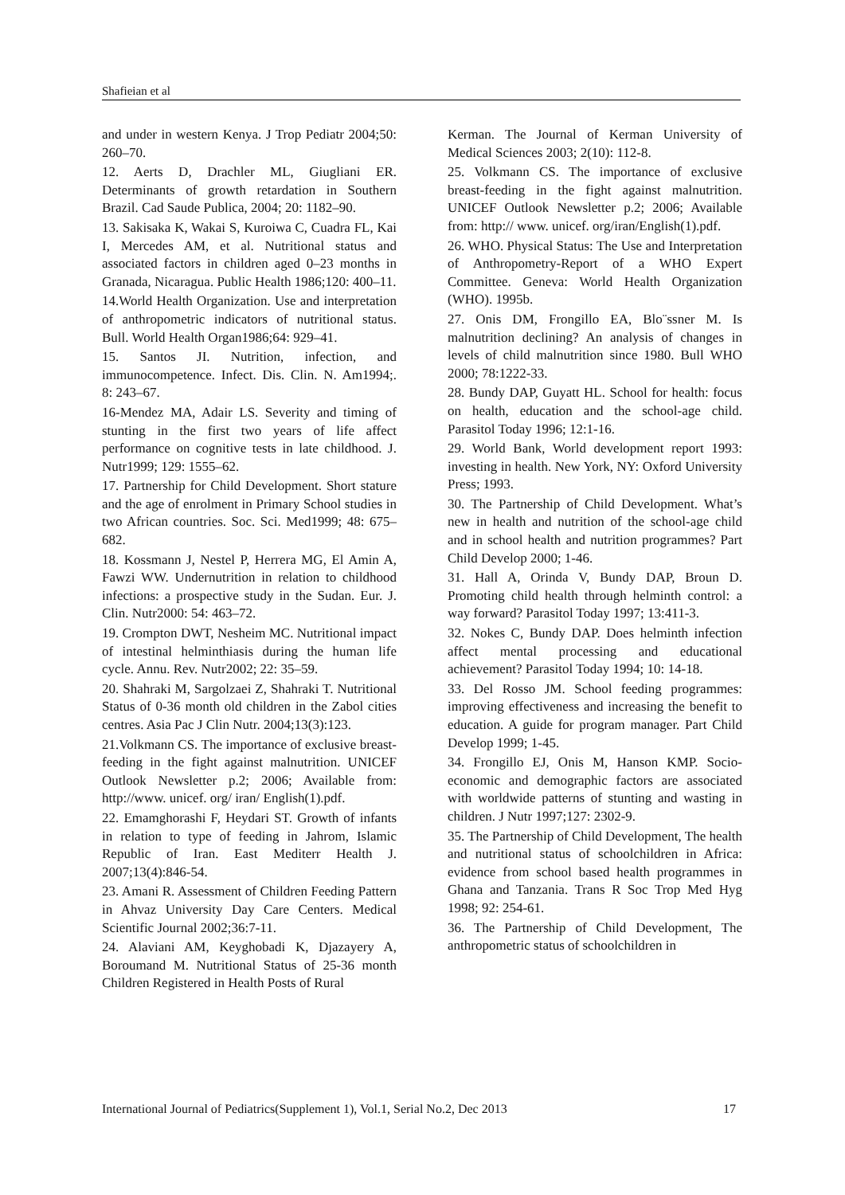Shafieian et al
and under in western Kenya. J Trop Pediatr 2004;50: 260–70.
12. Aerts D, Drachler ML, Giugliani ER. Determinants of growth retardation in Southern Brazil. Cad Saude Publica, 2004; 20: 1182–90.
13. Sakisaka K, Wakai S, Kuroiwa C, Cuadra FL, Kai I, Mercedes AM, et al. Nutritional status and associated factors in children aged 0–23 months in Granada, Nicaragua. Public Health 1986;120: 400–11.
14.World Health Organization. Use and interpretation of anthropometric indicators of nutritional status. Bull. World Health Organ1986;64: 929–41.
15. Santos JI. Nutrition, infection, and immunocompetence. Infect. Dis. Clin. N. Am1994;. 8: 243–67.
16-Mendez MA, Adair LS. Severity and timing of stunting in the first two years of life affect performance on cognitive tests in late childhood. J. Nutr1999; 129: 1555–62.
17. Partnership for Child Development. Short stature and the age of enrolment in Primary School studies in two African countries. Soc. Sci. Med1999; 48: 675–682.
18. Kossmann J, Nestel P, Herrera MG, El Amin A, Fawzi WW. Undernutrition in relation to childhood infections: a prospective study in the Sudan. Eur. J. Clin. Nutr2000: 54: 463–72.
19. Crompton DWT, Nesheim MC. Nutritional impact of intestinal helminthiasis during the human life cycle. Annu. Rev. Nutr2002; 22: 35–59.
20. Shahraki M, Sargolzaei Z, Shahraki T. Nutritional Status of 0-36 month old children in the Zabol cities centres. Asia Pac J Clin Nutr. 2004;13(3):123.
21.Volkmann CS. The importance of exclusive breast-feeding in the fight against malnutrition. UNICEF Outlook Newsletter p.2; 2006; Available from: http://www. unicef. org/ iran/ English(1).pdf.
22. Emamghorashi F, Heydari ST. Growth of infants in relation to type of feeding in Jahrom, Islamic Republic of Iran. East Mediterr Health J. 2007;13(4):846-54.
23. Amani R. Assessment of Children Feeding Pattern in Ahvaz University Day Care Centers. Medical Scientific Journal 2002;36:7-11.
24. Alaviani AM, Keyghobadi K, Djazayery A, Boroumand M. Nutritional Status of 25-36 month Children Registered in Health Posts of Rural
Kerman. The Journal of Kerman University of Medical Sciences 2003; 2(10): 112-8.
25. Volkmann CS. The importance of exclusive breast-feeding in the fight against malnutrition. UNICEF Outlook Newsletter p.2; 2006; Available from: http:// www. unicef. org/iran/English(1).pdf.
26. WHO. Physical Status: The Use and Interpretation of Anthropometry-Report of a WHO Expert Committee. Geneva: World Health Organization (WHO). 1995b.
27. Onis DM, Frongillo EA, Blo¨ssner M. Is malnutrition declining? An analysis of changes in levels of child malnutrition since 1980. Bull WHO 2000; 78:1222-33.
28. Bundy DAP, Guyatt HL. School for health: focus on health, education and the school-age child. Parasitol Today 1996; 12:1-16.
29. World Bank, World development report 1993: investing in health. New York, NY: Oxford University Press; 1993.
30. The Partnership of Child Development. What’s new in health and nutrition of the school-age child and in school health and nutrition programmes? Part Child Develop 2000; 1-46.
31. Hall A, Orinda V, Bundy DAP, Broun D. Promoting child health through helminth control: a way forward? Parasitol Today 1997; 13:411-3.
32. Nokes C, Bundy DAP. Does helminth infection affect mental processing and educational achievement? Parasitol Today 1994; 10: 14-18.
33. Del Rosso JM. School feeding programmes: improving effectiveness and increasing the benefit to education. A guide for program manager. Part Child Develop 1999; 1-45.
34. Frongillo EJ, Onis M, Hanson KMP. Socio-economic and demographic factors are associated with worldwide patterns of stunting and wasting in children. J Nutr 1997;127: 2302-9.
35. The Partnership of Child Development, The health and nutritional status of schoolchildren in Africa: evidence from school based health programmes in Ghana and Tanzania. Trans R Soc Trop Med Hyg 1998; 92: 254-61.
36. The Partnership of Child Development, The anthropometric status of schoolchildren in
International Journal of Pediatrics(Supplement 1), Vol.1, Serial No.2, Dec 2013 17